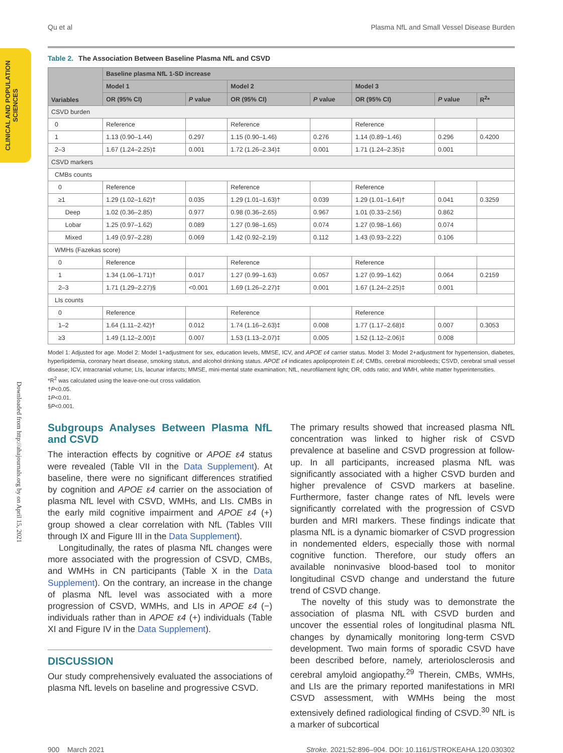CLINICAL AND POPULATION SCIENCES
Downloaded from http://ahajournals.org by on April 15, 2021
Qu et al Plasma NfL and Small Vessel Disease Burden
Table 2. The Association Between Baseline Plasma NfL and CSVD
| Variables | Baseline plasma NfL 1-SD increase | | | | | | |
| --- | --- | --- | --- | --- | --- | --- | --- |
| | Model 1 | | Model 2 | | Model 3 | | |
| | OR (95% CI) | P value | OR (95% CI) | P value | OR (95% CI) | P value | R<sup>2</sup>* |
| CSVD burden | | | | | | | |
| 0 | Reference | | Reference | | Reference | | |
| 1 | 1.13 (0.90–1.44) | 0.297 | 1.15 (0.90–1.46) | 0.276 | 1.14 (0.89–1.46) | 0.296 | 0.4200 |
| 2–3 | 1.67 (1.24–2.25)‡ | 0.001 | 1.72 (1.26–2.34)‡ | 0.001 | 1.71 (1.24–2.35)‡ | 0.001 | |
| CSVD markers | | | | | | | |
| CMBs counts | | | | | | | |
| 0 | Reference | | Reference | | Reference | | |
| ≥1 | 1.29 (1.02–1.62)† | 0.035 | 1.29 (1.01–1.63)† | 0.039 | 1.29 (1.01–1.64)† | 0.041 | 0.3259 |
| Deep | 1.02 (0.36–2.85) | 0.977 | 0.98 (0.36–2.65) | 0.967 | 1.01 (0.33–2.56) | 0.862 | |
| Lobar | 1.25 (0.97–1.62) | 0.089 | 1.27 (0.98–1.65) | 0.074 | 1.27 (0.98–1.66) | 0.074 | |
| Mixed | 1.49 (0.97–2.28) | 0.069 | 1.42 (0.92–2.19) | 0.112 | 1.43 (0.93–2.22) | 0.106 | |
| WMHs (Fazekas score) | | | | | | | |
| 0 | Reference | | Reference | | Reference | | |
| 1 | 1.34 (1.06–1.71)† | 0.017 | 1.27 (0.99–1.63) | 0.057 | 1.27 (0.99–1.62) | 0.064 | 0.2159 |
| 2–3 | 1.71 (1.29–2.27)§ | <0.001 | 1.69 (1.26–2.27)‡ | 0.001 | 1.67 (1.24–2.25)‡ | 0.001 | |
| LIs counts | | | | | | | |
| 0 | Reference | | Reference | | Reference | | |
| 1–2 | 1.64 (1.11–2.42)† | 0.012 | 1.74 (1.16–2.63)‡ | 0.008 | 1.77 (1.17–2.68)‡ | 0.007 | 0.3053 |
| ≥3 | 1.49 (1.12–2.00)‡ | 0.007 | 1.53 (1.13–2.07)‡ | 0.005 | 1.52 (1.12–2.06)‡ | 0.008 | |
Model 1: Adjusted for age. Model 2: Model 1+adjustment for sex, education levels, MMSE, ICV, and APOE ε4 carrier status. Model 3: Model 2+adjustment for hypertension, diabetes, hyperlipidemia, coronary heart disease, smoking status, and alcohol drinking status. APOE ε4 indicates apolipoprotein E ε4; CMBs, cerebral microbleeds; CSVD, cerebral small vessel disease; ICV, intracranial volume; LIs, lacunar infarcts; MMSE, mini-mental state examination; NfL, neurofilament light; OR, odds ratio; and WMH, white matter hyperintensities.
*R<sup>2</sup> was calculated using the leave-one-out cross validation.
†P<0.05.
‡P<0.01.
§P<0.001.
Subgroups Analyses Between Plasma NfL and CSVD
The interaction effects by cognitive or APOE ε4 status were revealed (Table VII in the Data Supplement). At baseline, there were no significant differences stratified by cognition and APOE ε4 carrier on the association of plasma NfL level with CSVD, WMHs, and LIs. CMBs in the early mild cognitive impairment and APOE ε4 (+) group showed a clear correlation with NfL (Tables VIII through IX and Figure III in the Data Supplement).
Longitudinally, the rates of plasma NfL changes were more associated with the progression of CSVD, CMBs, and WMHs in CN participants (Table X in the Data Supplement). On the contrary, an increase in the change of plasma NfL level was associated with a more progression of CSVD, WMHs, and LIs in APOE ε4 (−) individuals rather than in APOE ε4 (+) individuals (Table XI and Figure IV in the Data Supplement).
DISCUSSION
Our study comprehensively evaluated the associations of plasma NfL levels on baseline and progressive CSVD.
The primary results showed that increased plasma NfL concentration was linked to higher risk of CSVD prevalence at baseline and CSVD progression at follow-up. In all participants, increased plasma NfL was significantly associated with a higher CSVD burden and higher prevalence of CSVD markers at baseline. Furthermore, faster change rates of NfL levels were significantly correlated with the progression of CSVD burden and MRI markers. These findings indicate that plasma NfL is a dynamic biomarker of CSVD progression in nondemented elders, especially those with normal cognitive function. Therefore, our study offers an available noninvasive blood-based tool to monitor longitudinal CSVD change and understand the future trend of CSVD change.
The novelty of this study was to demonstrate the association of plasma NfL with CSVD burden and uncover the essential roles of longitudinal plasma NfL changes by dynamically monitoring long-term CSVD development. Two main forms of sporadic CSVD have been described before, namely, arteriolosclerosis and cerebral amyloid angiopathy.<sup>29</sup> Therein, CMBs, WMHs, and LIs are the primary reported manifestations in MRI CSVD assessment, with WMHs being the most extensively defined radiological finding of CSVD.<sup>30</sup> NfL is a marker of subcortical
900 March 2021 Stroke. 2021;52:896–904. DOI: 10.1161/STROKEAHA.120.030302